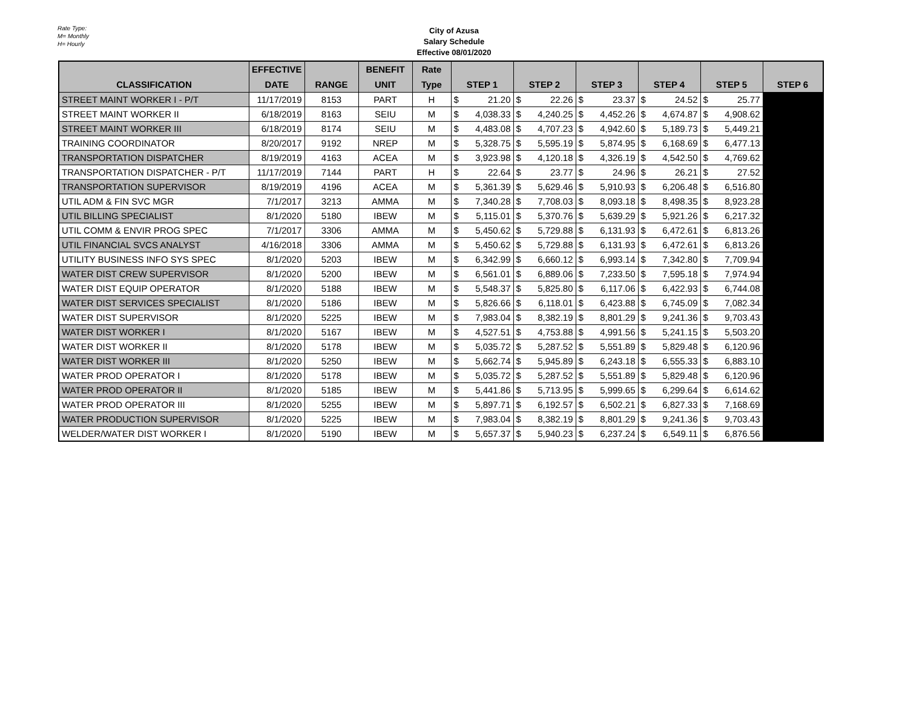Rate Type:
M= Monthly
H= Hourly
City of Azusa
Salary Schedule
Effective 08/01/2020
| | EFFECTIVE | | BENEFIT | Rate | | | | | | | | | | | |
| --- | --- | --- | --- | --- | --- | --- | --- | --- | --- | --- | --- | --- | --- | --- | --- |
| CLASSIFICATION | DATE | RANGE | UNIT | Type | STEP 1 | | STEP 2 | | STEP 3 | | STEP 4 | | STEP 5 | | STEP 6 |
| STREET MAINT WORKER I - P/T | 11/17/2019 | 8153 | PART | H | $ | 21.20 | $ | 22.26 | $ | 23.37 | $ | 24.52 | $ | 25.77 | |
| STREET MAINT WORKER II | 6/18/2019 | 8163 | SEIU | M | $ | 4,038.33 | $ | 4,240.25 | $ | 4,452.26 | $ | 4,674.87 | $ | 4,908.62 | |
| STREET MAINT WORKER III | 6/18/2019 | 8174 | SEIU | M | $ | 4,483.08 | $ | 4,707.23 | $ | 4,942.60 | $ | 5,189.73 | $ | 5,449.21 | |
| TRAINING COORDINATOR | 8/20/2017 | 9192 | NREP | M | $ | 5,328.75 | $ | 5,595.19 | $ | 5,874.95 | $ | 6,168.69 | $ | 6,477.13 | |
| TRANSPORTATION DISPATCHER | 8/19/2019 | 4163 | ACEA | M | $ | 3,923.98 | $ | 4,120.18 | $ | 4,326.19 | $ | 4,542.50 | $ | 4,769.62 | |
| TRANSPORTATION DISPATCHER - P/T | 11/17/2019 | 7144 | PART | H | $ | 22.64 | $ | 23.77 | $ | 24.96 | $ | 26.21 | $ | 27.52 | |
| TRANSPORTATION SUPERVISOR | 8/19/2019 | 4196 | ACEA | M | $ | 5,361.39 | $ | 5,629.46 | $ | 5,910.93 | $ | 6,206.48 | $ | 6,516.80 | |
| UTIL ADM & FIN SVC MGR | 7/1/2017 | 3213 | AMMA | M | $ | 7,340.28 | $ | 7,708.03 | $ | 8,093.18 | $ | 8,498.35 | $ | 8,923.28 | |
| UTIL BILLING SPECIALIST | 8/1/2020 | 5180 | IBEW | M | $ | 5,115.01 | $ | 5,370.76 | $ | 5,639.29 | $ | 5,921.26 | $ | 6,217.32 | |
| UTIL COMM & ENVIR PROG SPEC | 7/1/2017 | 3306 | AMMA | M | $ | 5,450.62 | $ | 5,729.88 | $ | 6,131.93 | $ | 6,472.61 | $ | 6,813.26 | |
| UTIL FINANCIAL SVCS ANALYST | 4/16/2018 | 3306 | AMMA | M | $ | 5,450.62 | $ | 5,729.88 | $ | 6,131.93 | $ | 6,472.61 | $ | 6,813.26 | |
| UTILITY BUSINESS INFO SYS SPEC | 8/1/2020 | 5203 | IBEW | M | $ | 6,342.99 | $ | 6,660.12 | $ | 6,993.14 | $ | 7,342.80 | $ | 7,709.94 | |
| WATER DIST CREW SUPERVISOR | 8/1/2020 | 5200 | IBEW | M | $ | 6,561.01 | $ | 6,889.06 | $ | 7,233.50 | $ | 7,595.18 | $ | 7,974.94 | |
| WATER DIST EQUIP OPERATOR | 8/1/2020 | 5188 | IBEW | M | $ | 5,548.37 | $ | 5,825.80 | $ | 6,117.06 | $ | 6,422.93 | $ | 6,744.08 | |
| WATER DIST SERVICES SPECIALIST | 8/1/2020 | 5186 | IBEW | M | $ | 5,826.66 | $ | 6,118.01 | $ | 6,423.88 | $ | 6,745.09 | $ | 7,082.34 | |
| WATER DIST SUPERVISOR | 8/1/2020 | 5225 | IBEW | M | $ | 7,983.04 | $ | 8,382.19 | $ | 8,801.29 | $ | 9,241.36 | $ | 9,703.43 | |
| WATER DIST WORKER I | 8/1/2020 | 5167 | IBEW | M | $ | 4,527.51 | $ | 4,753.88 | $ | 4,991.56 | $ | 5,241.15 | $ | 5,503.20 | |
| WATER DIST WORKER II | 8/1/2020 | 5178 | IBEW | M | $ | 5,035.72 | $ | 5,287.52 | $ | 5,551.89 | $ | 5,829.48 | $ | 6,120.96 | |
| WATER DIST WORKER III | 8/1/2020 | 5250 | IBEW | M | $ | 5,662.74 | $ | 5,945.89 | $ | 6,243.18 | $ | 6,555.33 | $ | 6,883.10 | |
| WATER PROD OPERATOR I | 8/1/2020 | 5178 | IBEW | M | $ | 5,035.72 | $ | 5,287.52 | $ | 5,551.89 | $ | 5,829.48 | $ | 6,120.96 | |
| WATER PROD OPERATOR II | 8/1/2020 | 5185 | IBEW | M | $ | 5,441.86 | $ | 5,713.95 | $ | 5,999.65 | $ | 6,299.64 | $ | 6,614.62 | |
| WATER PROD OPERATOR III | 8/1/2020 | 5255 | IBEW | M | $ | 5,897.71 | $ | 6,192.57 | $ | 6,502.21 | $ | 6,827.33 | $ | 7,168.69 | |
| WATER PRODUCTION SUPERVISOR | 8/1/2020 | 5225 | IBEW | M | $ | 7,983.04 | $ | 8,382.19 | $ | 8,801.29 | $ | 9,241.36 | $ | 9,703.43 | |
| WELDER/WATER DIST WORKER I | 8/1/2020 | 5190 | IBEW | M | $ | 5,657.37 | $ | 5,940.23 | $ | 6,237.24 | $ | 6,549.11 | $ | 6,876.56 | |